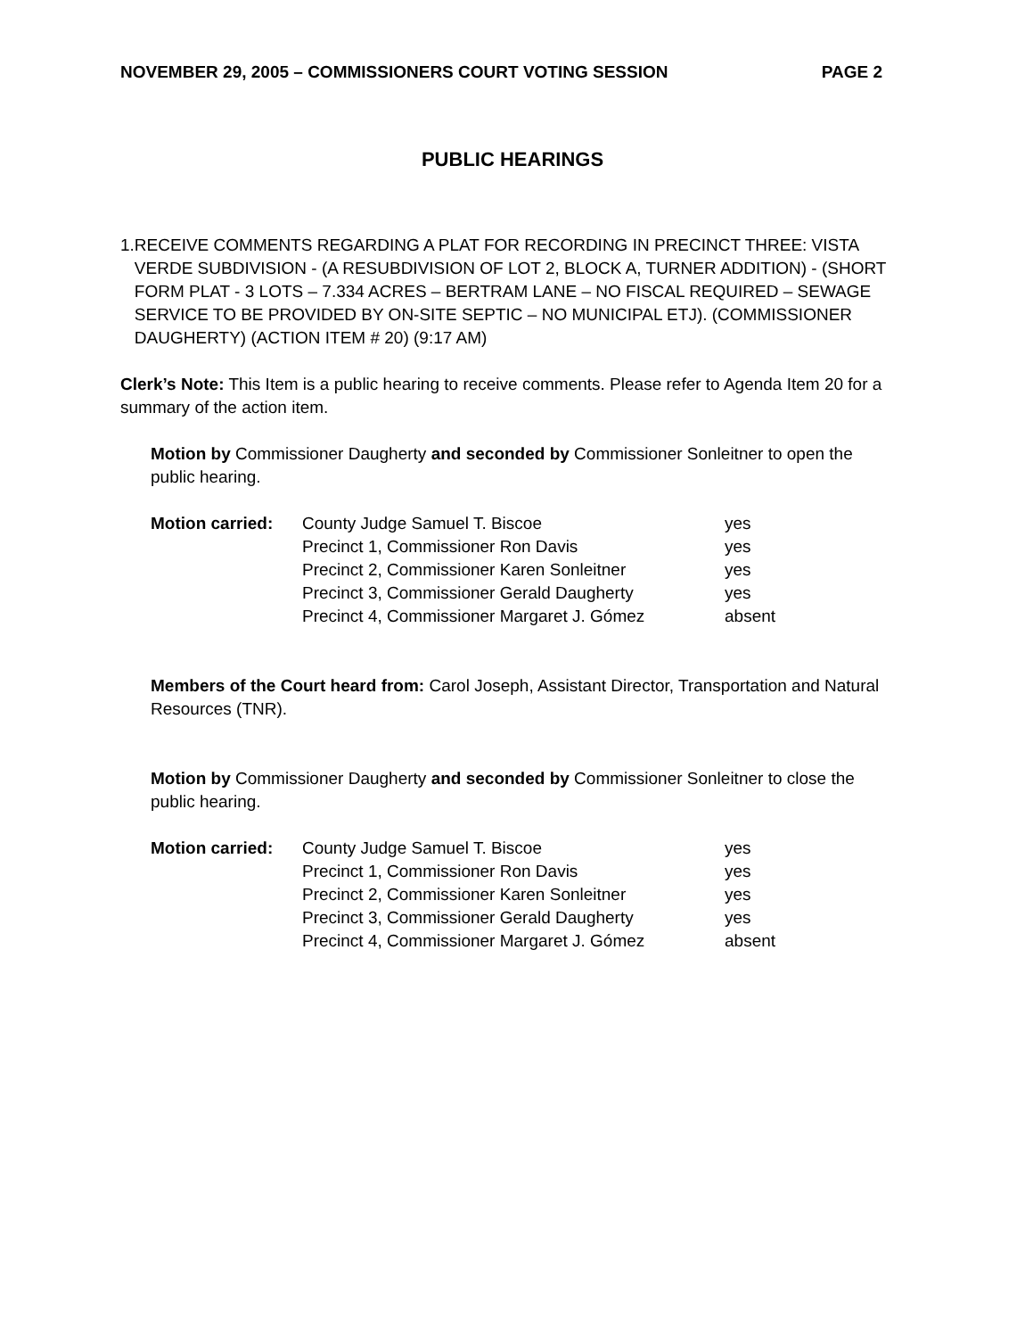NOVEMBER 29, 2005 – COMMISSIONERS COURT VOTING SESSION PAGE 2
PUBLIC HEARINGS
1. RECEIVE COMMENTS REGARDING A PLAT FOR RECORDING IN PRECINCT THREE: VISTA VERDE SUBDIVISION - (A RESUBDIVISION OF LOT 2, BLOCK A, TURNER ADDITION) - (SHORT FORM PLAT - 3 LOTS – 7.334 ACRES – BERTRAM LANE – NO FISCAL REQUIRED – SEWAGE SERVICE TO BE PROVIDED BY ON-SITE SEPTIC – NO MUNICIPAL ETJ). (COMMISSIONER DAUGHERTY) (ACTION ITEM # 20) (9:17 AM)
Clerk’s Note: This Item is a public hearing to receive comments. Please refer to Agenda Item 20 for a summary of the action item.
Motion by Commissioner Daugherty and seconded by Commissioner Sonleitner to open the public hearing.
| Motion carried: | County Judge Samuel T. Biscoe | yes |
| | Precinct 1, Commissioner Ron Davis | yes |
| | Precinct 2, Commissioner Karen Sonleitner | yes |
| | Precinct 3, Commissioner Gerald Daugherty | yes |
| | Precinct 4, Commissioner Margaret J. Gómez | absent |
Members of the Court heard from: Carol Joseph, Assistant Director, Transportation and Natural Resources (TNR).
Motion by Commissioner Daugherty and seconded by Commissioner Sonleitner to close the public hearing.
| Motion carried: | County Judge Samuel T. Biscoe | yes |
| | Precinct 1, Commissioner Ron Davis | yes |
| | Precinct 2, Commissioner Karen Sonleitner | yes |
| | Precinct 3, Commissioner Gerald Daugherty | yes |
| | Precinct 4, Commissioner Margaret J. Gómez | absent |